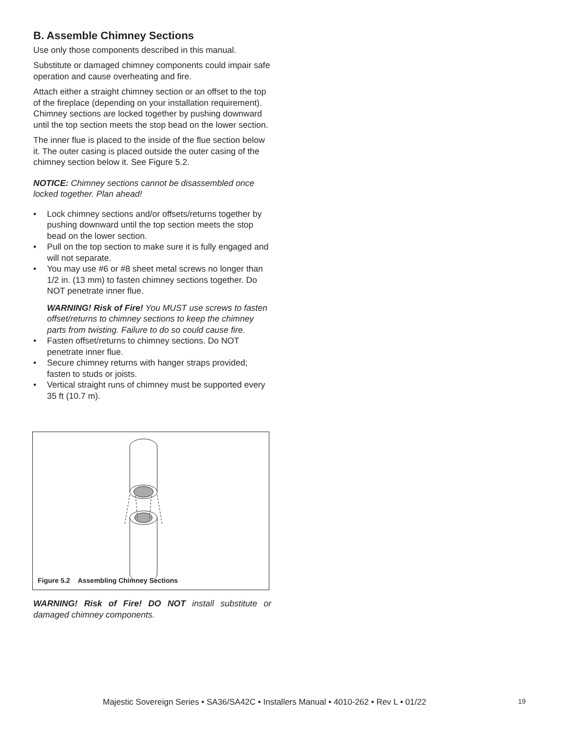B. Assemble Chimney Sections
Use only those components described in this manual.
Substitute or damaged chimney components could impair safe operation and cause overheating and fire.
Attach either a straight chimney section or an offset to the top of the fireplace (depending on your installation requirement). Chimney sections are locked together by pushing downward until the top section meets the stop bead on the lower section.
The inner flue is placed to the inside of the flue section below it. The outer casing is placed outside the outer casing of the chimney section below it. See Figure 5.2.
NOTICE: Chimney sections cannot be disassembled once locked together. Plan ahead!
• Lock chimney sections and/or offsets/returns together by pushing downward until the top section meets the stop bead on the lower section.
• Pull on the top section to make sure it is fully engaged and will not separate.
• You may use #6 or #8 sheet metal screws no longer than 1/2 in. (13 mm) to fasten chimney sections together. Do NOT penetrate inner flue.
WARNING! Risk of Fire! You MUST use screws to fasten offset/returns to chimney sections to keep the chimney parts from twisting. Failure to do so could cause fire.
• Fasten offset/returns to chimney sections. Do NOT penetrate inner flue.
• Secure chimney returns with hanger straps provided; fasten to studs or joists.
• Vertical straight runs of chimney must be supported every 35 ft (10.7 m).
Figure 5.2 Assembling Chimney Sections
WARNING! Risk of Fire! DO NOT install substitute or damaged chimney components.
Majestic Sovereign Series • SA36/SA42C • Installers Manual • 4010-262 • Rev L • 01/22
19